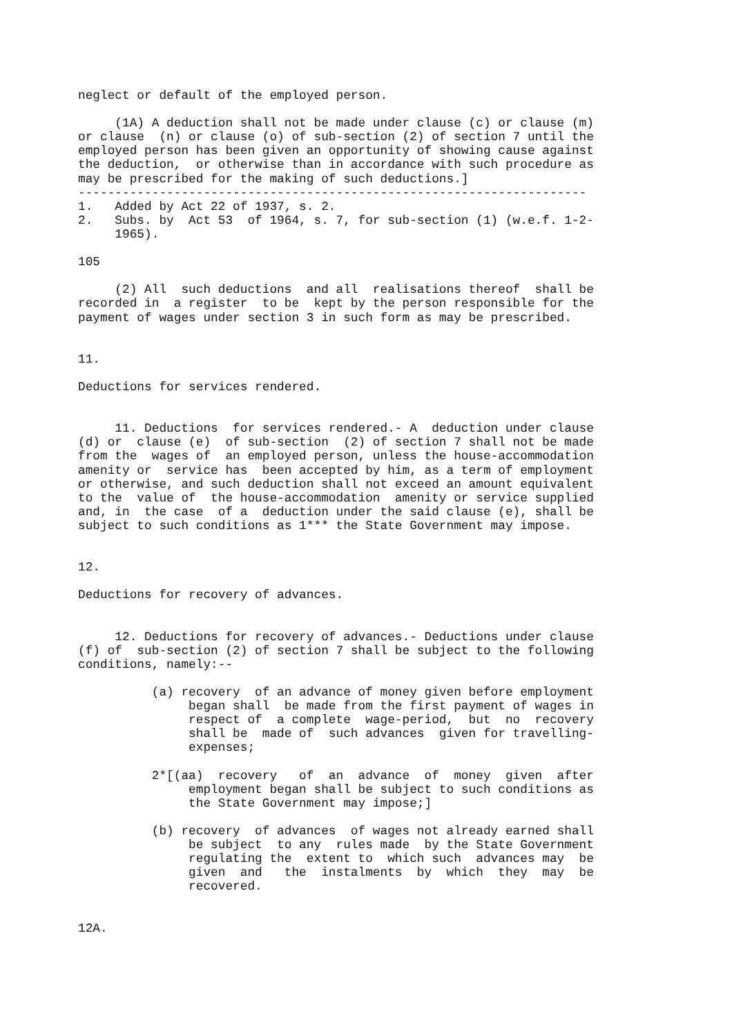neglect or default of the employed person.

     (1A) A deduction shall not be made under clause (c) or clause (m)
or clause  (n) or clause (o) of sub-section (2) of section 7 until the
employed person has been given an opportunity of showing cause against
the deduction,  or otherwise than in accordance with such procedure as
may be prescribed for the making of such deductions.]
---------------------------------------------------------------------
1.   Added by Act 22 of 1937, s. 2.
2.   Subs. by  Act 53  of 1964, s. 7, for sub-section (1) (w.e.f. 1-2-
     1965).

105

     (2) All  such deductions  and all  realisations thereof  shall be
recorded in  a register  to be  kept by the person responsible for the
payment of wages under section 3 in such form as may be prescribed.


11.

Deductions for services rendered.


     11. Deductions  for services rendered.- A  deduction under clause
(d) or  clause (e)  of sub-section  (2) of section 7 shall not be made
from the  wages of  an employed person, unless the house-accommodation
amenity or  service has  been accepted by him, as a term of employment
or otherwise, and such deduction shall not exceed an amount equivalent
to the  value of  the house-accommodation  amenity or service supplied
and, in  the case  of a  deduction under the said clause (e), shall be
subject to such conditions as 1*** the State Government may impose.


12.

Deductions for recovery of advances.


     12. Deductions for recovery of advances.- Deductions under clause
(f) of  sub-section (2) of section 7 shall be subject to the following
conditions, namely:--

          (a) recovery  of an advance of money given before employment
               began shall  be made from the first payment of wages in
               respect of  a complete  wage-period,  but  no  recovery
               shall be  made of  such advances  given for travelling-
               expenses;

          2*[(aa)  recovery   of  an  advance  of  money  given  after
               employment began shall be subject to such conditions as
               the State Government may impose;]

          (b) recovery  of advances  of wages not already earned shall
               be subject  to any  rules made  by the State Government
               regulating the  extent to  which such  advances may  be
               given  and   the  instalments  by  which  they  may  be
               recovered.


12A.